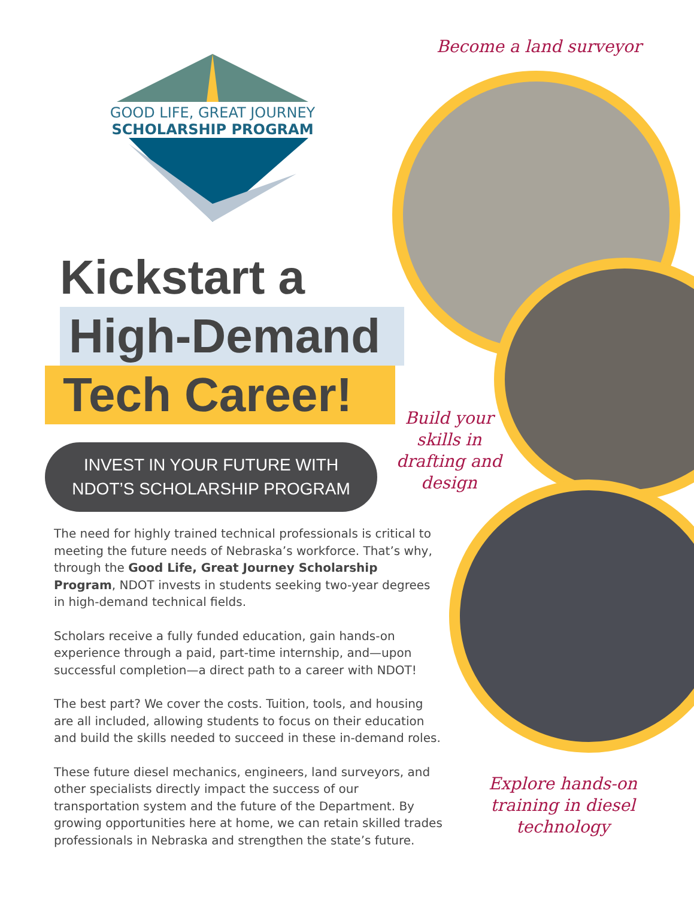GOOD LIFE, GREAT JOURNEY
SCHOLARSHIP PROGRAM
Kickstart a
High-Demand
Tech Career!
INVEST IN YOUR FUTURE WITH
NDOT’S SCHOLARSHIP PROGRAM
The need for highly trained technical professionals is critical to meeting the future needs of Nebraska’s workforce. That’s why, through the Good Life, Great Journey Scholarship Program, NDOT invests in students seeking two-year degrees in high-demand technical fields.
Scholars receive a fully funded education, gain hands-on experience through a paid, part-time internship, and—upon successful completion—a direct path to a career with NDOT!
The best part? We cover the costs. Tuition, tools, and housing are all included, allowing students to focus on their education and build the skills needed to succeed in these in-demand roles.
These future diesel mechanics, engineers, land surveyors, and other specialists directly impact the success of our transportation system and the future of the Department. By growing opportunities here at home, we can retain skilled trades professionals in Nebraska and strengthen the state’s future.
Become a land surveyor
Build your skills in drafting and design
Explore hands-on training in diesel technology